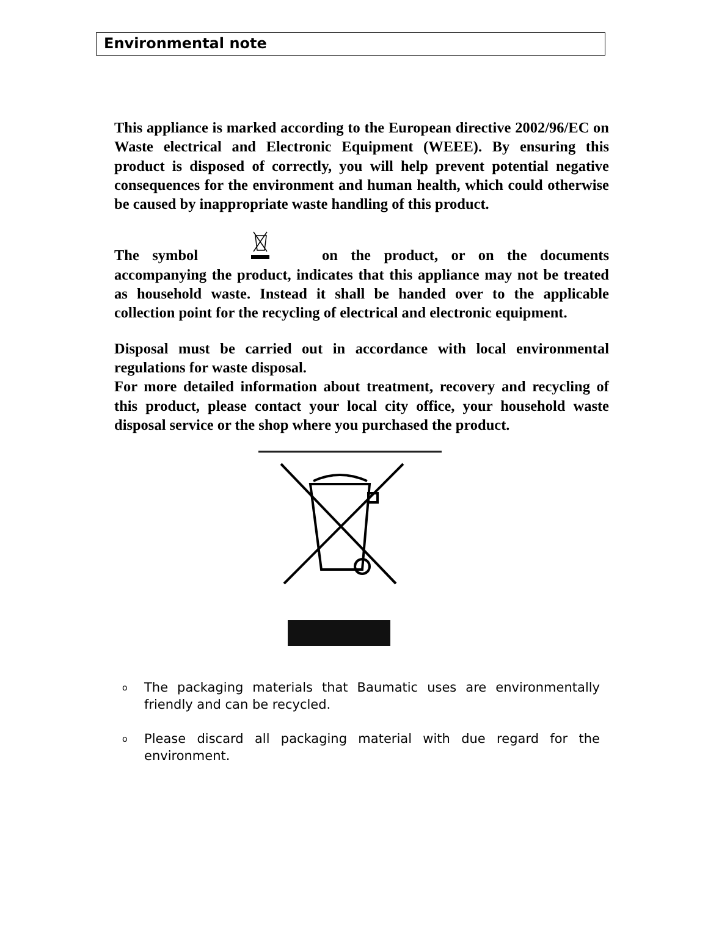Environmental note
This appliance is marked according to the European directive 2002/96/EC on Waste electrical and Electronic Equipment (WEEE). By ensuring this product is disposed of correctly, you will help prevent potential negative consequences for the environment and human health, which could otherwise be caused by inappropriate waste handling of this product.
The symbol on the product, or on the documents accompanying the product, indicates that this appliance may not be treated as household waste. Instead it shall be handed over to the applicable collection point for the recycling of electrical and electronic equipment.
Disposal must be carried out in accordance with local environmental regulations for waste disposal.
For more detailed information about treatment, recovery and recycling of this product, please contact your local city office, your household waste disposal service or the shop where you purchased the product.
o The packaging materials that Baumatic uses are environmentally friendly and can be recycled.
o Please discard all packaging material with due regard for the environment.